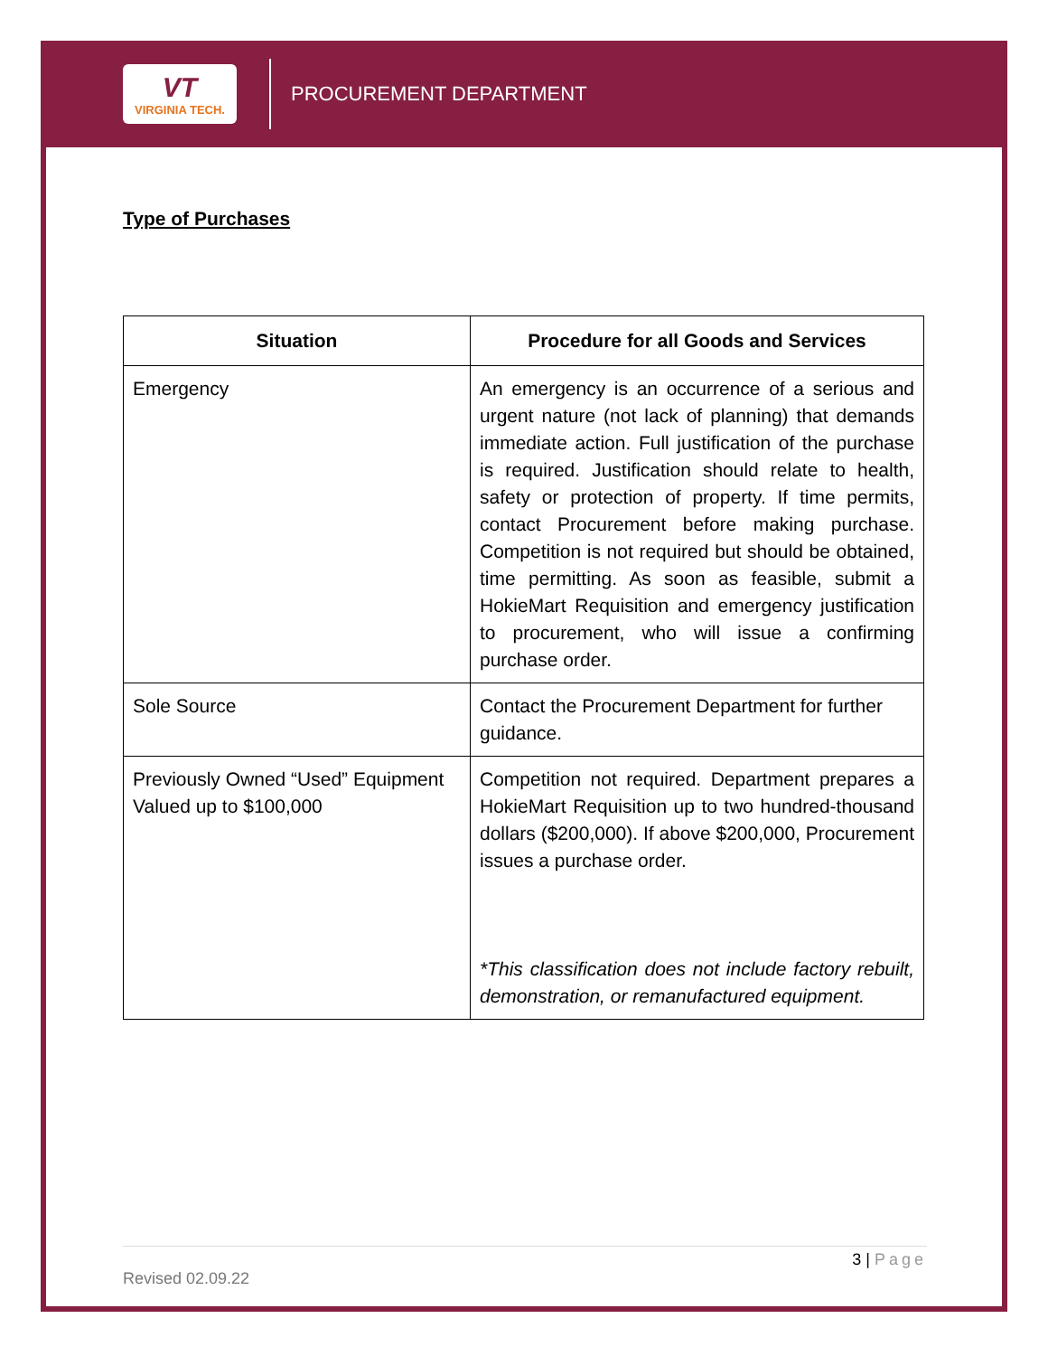VT
VIRGINIA TECH.
PROCUREMENT DEPARTMENT
Type of Purchases
| Situation | Procedure for all Goods and Services |
| --- | --- |
| Emergency | An emergency is an occurrence of a serious and urgent nature (not lack of planning) that demands immediate action. Full justification of the purchase is required. Justification should relate to health, safety or protection of property. If time permits, contact Procurement before making purchase. Competition is not required but should be obtained, time permitting. As soon as feasible, submit a HokieMart Requisition and emergency justification to procurement, who will issue a confirming purchase order. |
| Sole Source | Contact the Procurement Department for further guidance. |
| Previously Owned “Used” Equipment Valued up to $100,000 | Competition not required. Department prepares a HokieMart Requisition up to two hundred-thousand dollars ($200,000). If above $200,000, Procurement issues a purchase order. *This classification does not include factory rebuilt, demonstration, or remanufactured equipment. |
3 | Page
Revised 02.09.22